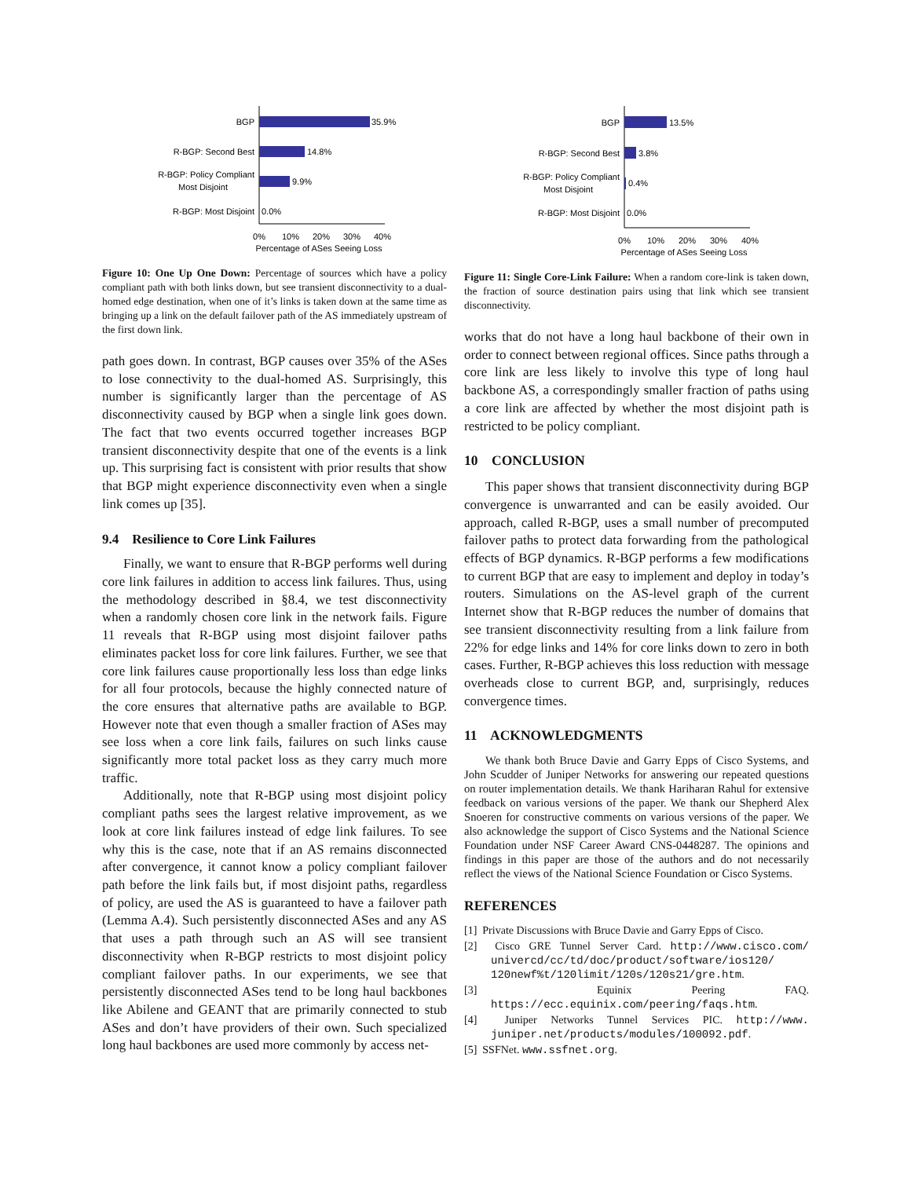35.9%
14.8%
9.9%
0.0%
BGP
R-BGP: Second Best
R-BGP: Policy Compliant
Most Disjoint
R-BGP: Most Disjoint
0%
10%
20%
30%
40%
Percentage of ASes Seeing Loss
Figure 10: One Up One Down: Percentage of sources which have a policy compliant path with both links down, but see transient disconnectivity to a dual-homed edge destination, when one of it’s links is taken down at the same time as bringing up a link on the default failover path of the AS immediately upstream of the first down link.
path goes down. In contrast, BGP causes over 35% of the ASes to lose connectivity to the dual-homed AS. Surprisingly, this number is significantly larger than the percentage of AS disconnectivity caused by BGP when a single link goes down. The fact that two events occurred together increases BGP transient disconnectivity despite that one of the events is a link up. This surprising fact is consistent with prior results that show that BGP might experience disconnectivity even when a single link comes up [35].
9.4 Resilience to Core Link Failures
Finally, we want to ensure that R-BGP performs well during core link failures in addition to access link failures. Thus, using the methodology described in §8.4, we test disconnectivity when a randomly chosen core link in the network fails. Figure 11 reveals that R-BGP using most disjoint failover paths eliminates packet loss for core link failures. Further, we see that core link failures cause proportionally less loss than edge links for all four protocols, because the highly connected nature of the core ensures that alternative paths are available to BGP. However note that even though a smaller fraction of ASes may see loss when a core link fails, failures on such links cause significantly more total packet loss as they carry much more traffic.
Additionally, note that R-BGP using most disjoint policy compliant paths sees the largest relative improvement, as we look at core link failures instead of edge link failures. To see why this is the case, note that if an AS remains disconnected after convergence, it cannot know a policy compliant failover path before the link fails but, if most disjoint paths, regardless of policy, are used the AS is guaranteed to have a failover path (Lemma A.4). Such persistently disconnected ASes and any AS that uses a path through such an AS will see transient disconnectivity when R-BGP restricts to most disjoint policy compliant failover paths. In our experiments, we see that persistently disconnected ASes tend to be long haul backbones like Abilene and GEANT that are primarily connected to stub ASes and don’t have providers of their own. Such specialized long haul backbones are used more commonly by access net-
13.5%
3.8%
0.4%
0.0%
BGP
R-BGP: Second Best
R-BGP: Policy Compliant
Most Disjoint
R-BGP: Most Disjoint
0%
10%
20%
30%
40%
Percentage of ASes Seeing Loss
Figure 11: Single Core-Link Failure: When a random core-link is taken down, the fraction of source destination pairs using that link which see transient disconnectivity.
works that do not have a long haul backbone of their own in order to connect between regional offices. Since paths through a core link are less likely to involve this type of long haul backbone AS, a correspondingly smaller fraction of paths using a core link are affected by whether the most disjoint path is restricted to be policy compliant.
10 CONCLUSION
This paper shows that transient disconnectivity during BGP convergence is unwarranted and can be easily avoided. Our approach, called R-BGP, uses a small number of precomputed failover paths to protect data forwarding from the pathological effects of BGP dynamics. R-BGP performs a few modifications to current BGP that are easy to implement and deploy in today’s routers. Simulations on the AS-level graph of the current Internet show that R-BGP reduces the number of domains that see transient disconnectivity resulting from a link failure from 22% for edge links and 14% for core links down to zero in both cases. Further, R-BGP achieves this loss reduction with message overheads close to current BGP, and, surprisingly, reduces convergence times.
11 ACKNOWLEDGMENTS
We thank both Bruce Davie and Garry Epps of Cisco Systems, and John Scudder of Juniper Networks for answering our repeated questions on router implementation details. We thank Hariharan Rahul for extensive feedback on various versions of the paper. We thank our Shepherd Alex Snoeren for constructive comments on various versions of the paper. We also acknowledge the support of Cisco Systems and the National Science Foundation under NSF Career Award CNS-0448287. The opinions and findings in this paper are those of the authors and do not necessarily reflect the views of the National Science Foundation or Cisco Systems.
REFERENCES
[1] Private Discussions with Bruce Davie and Garry Epps of Cisco.
[2] Cisco GRE Tunnel Server Card. http://www.cisco.com/ univercd/cc/td/doc/product/software/ios120/ 120newf%t/120limit/120s/120s21/gre.htm.
[3] Equinix Peering FAQ. https://ecc.equinix.com/peering/faqs.htm.
[4] Juniper Networks Tunnel Services PIC. http://www. juniper.net/products/modules/100092.pdf.
[5] SSFNet. www.ssfnet.org.